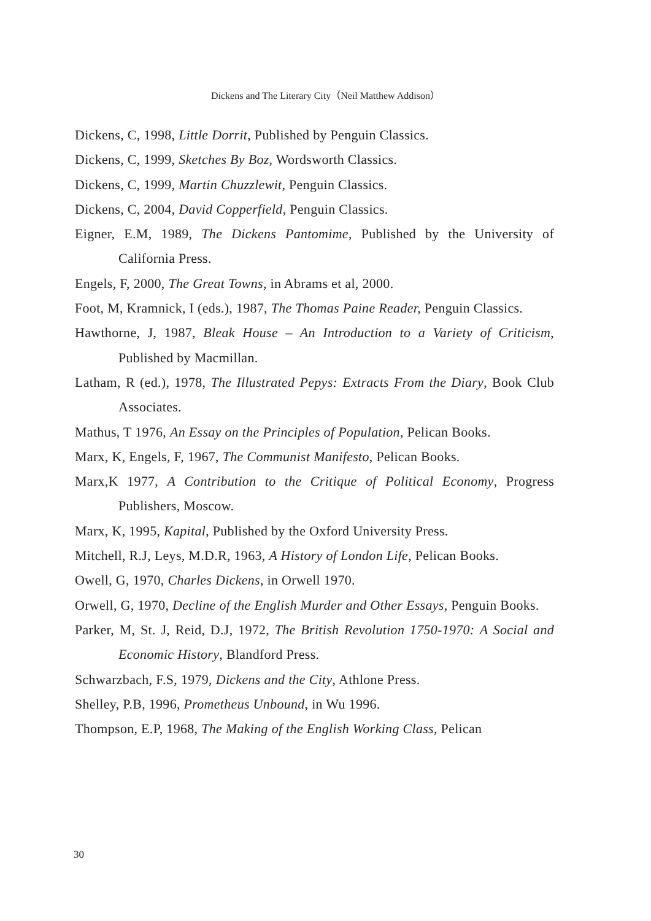Dickens and The Literary City（Neil Matthew Addison）
Dickens, C, 1998, Little Dorrit, Published by Penguin Classics.
Dickens, C, 1999, Sketches By Boz, Wordsworth Classics.
Dickens, C, 1999, Martin Chuzzlewit, Penguin Classics.
Dickens, C, 2004, David Copperfield, Penguin Classics.
Eigner, E.M, 1989, The Dickens Pantomime, Published by the University of California Press.
Engels, F, 2000, The Great Towns, in Abrams et al, 2000.
Foot, M, Kramnick, I (eds.), 1987, The Thomas Paine Reader, Penguin Classics.
Hawthorne, J, 1987, Bleak House – An Introduction to a Variety of Criticism, Published by Macmillan.
Latham, R (ed.), 1978, The Illustrated Pepys: Extracts From the Diary, Book Club Associates.
Mathus, T 1976, An Essay on the Principles of Population, Pelican Books.
Marx, K, Engels, F, 1967, The Communist Manifesto, Pelican Books.
Marx,K 1977, A Contribution to the Critique of Political Economy, Progress Publishers, Moscow.
Marx, K, 1995, Kapital, Published by the Oxford University Press.
Mitchell, R.J, Leys, M.D.R, 1963, A History of London Life, Pelican Books.
Owell, G, 1970, Charles Dickens, in Orwell 1970.
Orwell, G, 1970, Decline of the English Murder and Other Essays, Penguin Books.
Parker, M, St. J, Reid, D.J, 1972, The British Revolution 1750-1970: A Social and Economic History, Blandford Press.
Schwarzbach, F.S, 1979, Dickens and the City, Athlone Press.
Shelley, P.B, 1996, Prometheus Unbound, in Wu 1996.
Thompson, E.P, 1968, The Making of the English Working Class, Pelican
30